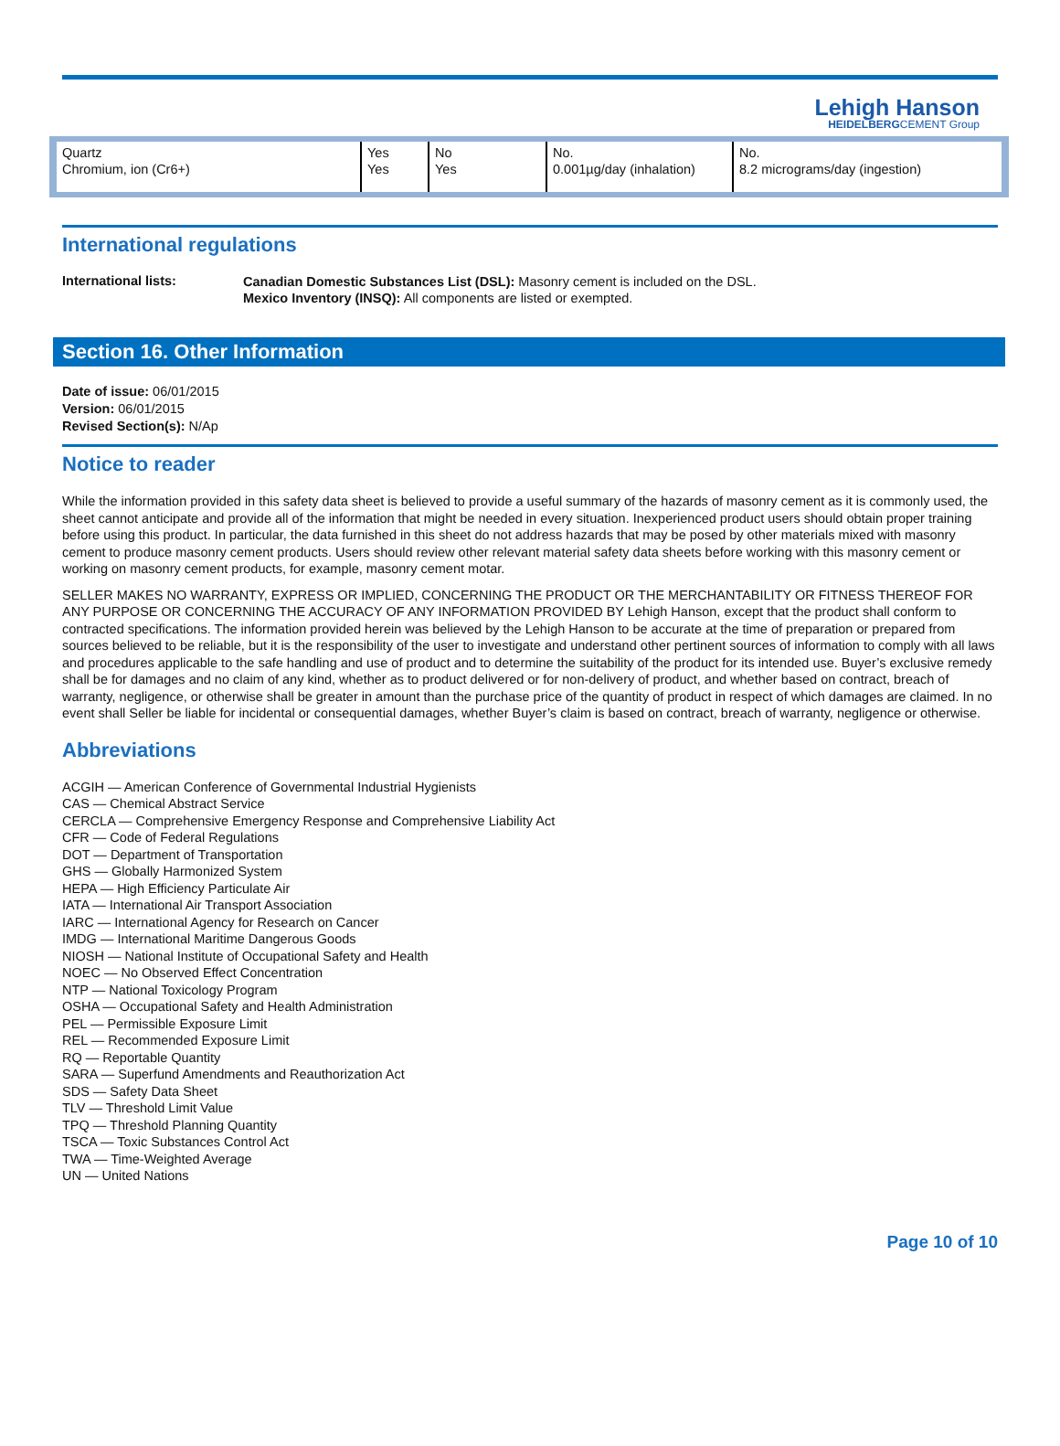Lehigh Hanson
HEIDELBERGCEMENT Group
| Quartz Chromium, ion (Cr6+) | Yes Yes | No Yes | No. 0.001µg/day (inhalation) | No. 8.2 micrograms/day (ingestion) |
International regulations
International lists:
Canadian Domestic Substances List (DSL): Masonry cement is included on the DSL.
Mexico Inventory (INSQ): All components are listed or exempted.
Section 16. Other Information
Date of issue: 06/01/2015
Version: 06/01/2015
Revised Section(s): N/Ap
Notice to reader
While the information provided in this safety data sheet is believed to provide a useful summary of the hazards of masonry cement as it is commonly used, the sheet cannot anticipate and provide all of the information that might be needed in every situation. Inexperienced product users should obtain proper training before using this product. In particular, the data furnished in this sheet do not address hazards that may be posed by other materials mixed with masonry cement to produce masonry cement products. Users should review other relevant material safety data sheets before working with this masonry cement or working on masonry cement products, for example, masonry cement motar.
SELLER MAKES NO WARRANTY, EXPRESS OR IMPLIED, CONCERNING THE PRODUCT OR THE MERCHANTABILITY OR FITNESS THEREOF FOR ANY PURPOSE OR CONCERNING THE ACCURACY OF ANY INFORMATION PROVIDED BY Lehigh Hanson, except that the product shall conform to contracted specifications. The information provided herein was believed by the Lehigh Hanson to be accurate at the time of preparation or prepared from sources believed to be reliable, but it is the responsibility of the user to investigate and understand other pertinent sources of information to comply with all laws and procedures applicable to the safe handling and use of product and to determine the suitability of the product for its intended use. Buyer’s exclusive remedy shall be for damages and no claim of any kind, whether as to product delivered or for non-delivery of product, and whether based on contract, breach of warranty, negligence, or otherwise shall be greater in amount than the purchase price of the quantity of product in respect of which damages are claimed. In no event shall Seller be liable for incidental or consequential damages, whether Buyer’s claim is based on contract, breach of warranty, negligence or otherwise.
Abbreviations
ACGIH — American Conference of Governmental Industrial Hygienists
CAS — Chemical Abstract Service
CERCLA — Comprehensive Emergency Response and Comprehensive Liability Act
CFR — Code of Federal Regulations
DOT — Department of Transportation
GHS — Globally Harmonized System
HEPA — High Efficiency Particulate Air
IATA — International Air Transport Association
IARC — International Agency for Research on Cancer
IMDG — International Maritime Dangerous Goods
NIOSH — National Institute of Occupational Safety and Health
NOEC — No Observed Effect Concentration
NTP — National Toxicology Program
OSHA — Occupational Safety and Health Administration
PEL — Permissible Exposure Limit
REL — Recommended Exposure Limit
RQ — Reportable Quantity
SARA — Superfund Amendments and Reauthorization Act
SDS — Safety Data Sheet
TLV — Threshold Limit Value
TPQ — Threshold Planning Quantity
TSCA — Toxic Substances Control Act
TWA — Time-Weighted Average
UN — United Nations
Page 10 of 10